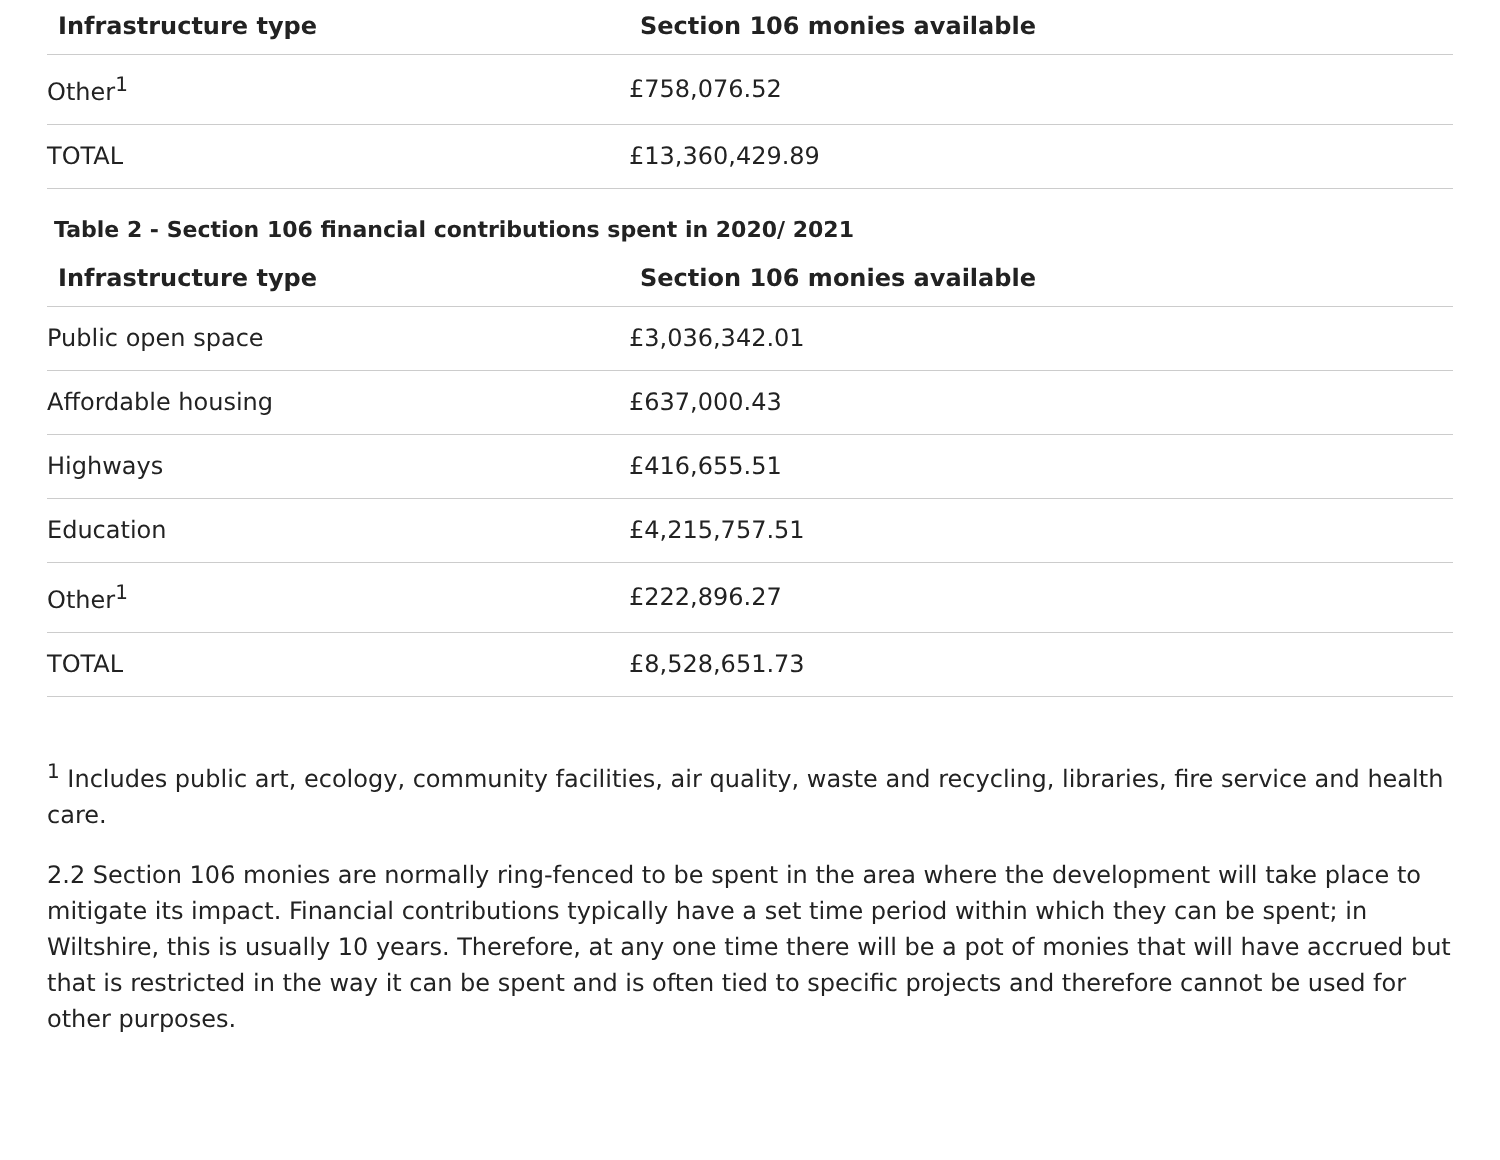| Infrastructure type | Section 106 monies available |
| --- | --- |
| Other<sup>1</sup> | £758,076.52 |
| TOTAL | £13,360,429.89 |
Table 2 - Section 106 financial contributions spent in 2020/ 2021
| Infrastructure type | Section 106 monies available |
| --- | --- |
| Public open space | £3,036,342.01 |
| Affordable housing | £637,000.43 |
| Highways | £416,655.51 |
| Education | £4,215,757.51 |
| Other<sup>1</sup> | £222,896.27 |
| TOTAL | £8,528,651.73 |
<sup>1</sup> Includes public art, ecology, community facilities, air quality, waste and recycling, libraries, fire service and health care.
2.2 Section 106 monies are normally ring-fenced to be spent in the area where the development will take place to mitigate its impact. Financial contributions typically have a set time period within which they can be spent; in Wiltshire, this is usually 10 years. Therefore, at any one time there will be a pot of monies that will have accrued but that is restricted in the way it can be spent and is often tied to specific projects and therefore cannot be used for other purposes.